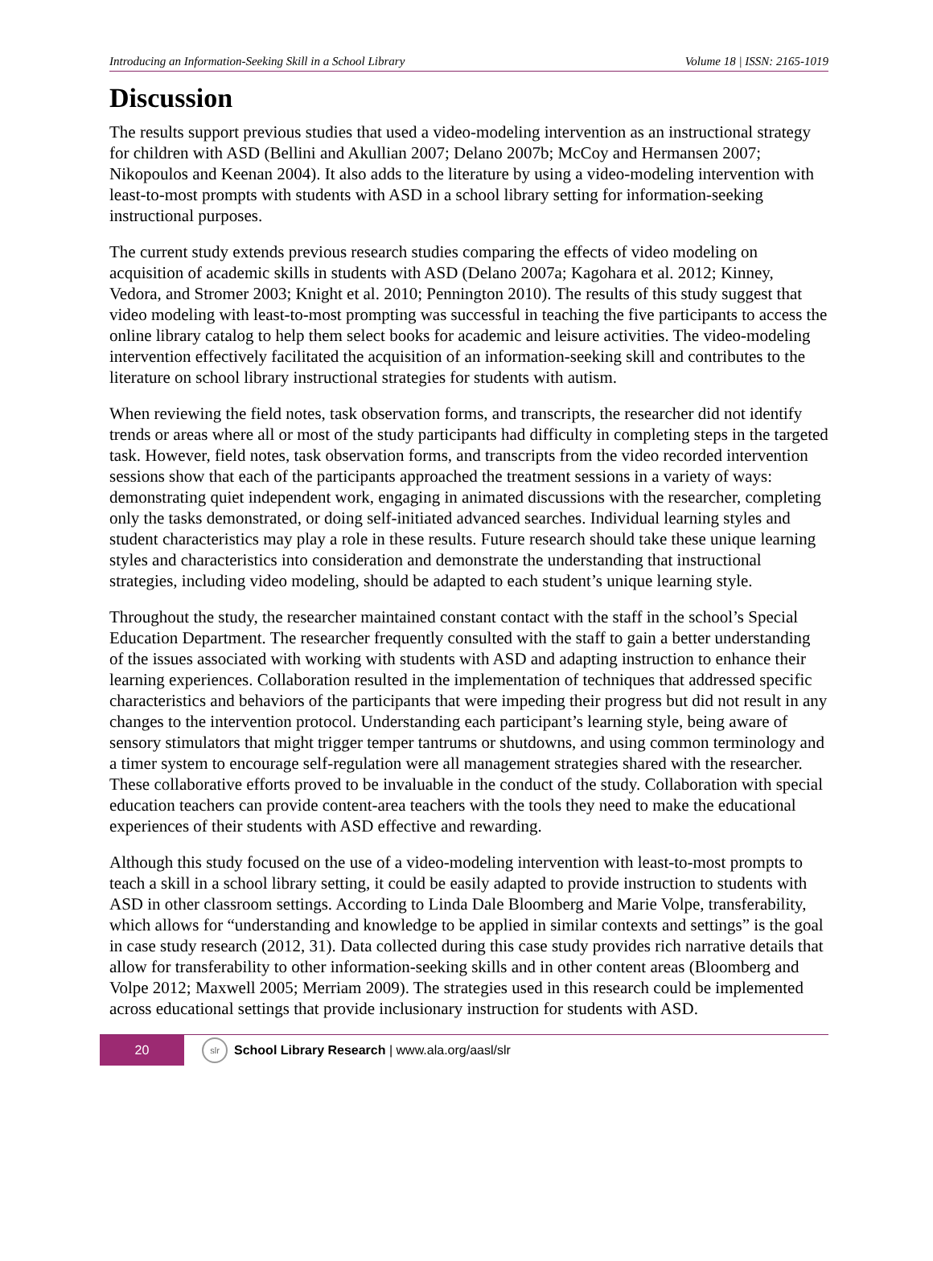Introducing an Information-Seeking Skill in a School Library Volume 18 | ISSN: 2165-1019
Discussion
The results support previous studies that used a video-modeling intervention as an instructional strategy for children with ASD (Bellini and Akullian 2007; Delano 2007b; McCoy and Hermansen 2007; Nikopoulos and Keenan 2004). It also adds to the literature by using a video-modeling intervention with least-to-most prompts with students with ASD in a school library setting for information-seeking instructional purposes.
The current study extends previous research studies comparing the effects of video modeling on acquisition of academic skills in students with ASD (Delano 2007a; Kagohara et al. 2012; Kinney, Vedora, and Stromer 2003; Knight et al. 2010; Pennington 2010). The results of this study suggest that video modeling with least-to-most prompting was successful in teaching the five participants to access the online library catalog to help them select books for academic and leisure activities. The video-modeling intervention effectively facilitated the acquisition of an information-seeking skill and contributes to the literature on school library instructional strategies for students with autism.
When reviewing the field notes, task observation forms, and transcripts, the researcher did not identify trends or areas where all or most of the study participants had difficulty in completing steps in the targeted task. However, field notes, task observation forms, and transcripts from the video recorded intervention sessions show that each of the participants approached the treatment sessions in a variety of ways: demonstrating quiet independent work, engaging in animated discussions with the researcher, completing only the tasks demonstrated, or doing self-initiated advanced searches. Individual learning styles and student characteristics may play a role in these results. Future research should take these unique learning styles and characteristics into consideration and demonstrate the understanding that instructional strategies, including video modeling, should be adapted to each student’s unique learning style.
Throughout the study, the researcher maintained constant contact with the staff in the school’s Special Education Department. The researcher frequently consulted with the staff to gain a better understanding of the issues associated with working with students with ASD and adapting instruction to enhance their learning experiences. Collaboration resulted in the implementation of techniques that addressed specific characteristics and behaviors of the participants that were impeding their progress but did not result in any changes to the intervention protocol. Understanding each participant’s learning style, being aware of sensory stimulators that might trigger temper tantrums or shutdowns, and using common terminology and a timer system to encourage self-regulation were all management strategies shared with the researcher. These collaborative efforts proved to be invaluable in the conduct of the study. Collaboration with special education teachers can provide content-area teachers with the tools they need to make the educational experiences of their students with ASD effective and rewarding.
Although this study focused on the use of a video-modeling intervention with least-to-most prompts to teach a skill in a school library setting, it could be easily adapted to provide instruction to students with ASD in other classroom settings. According to Linda Dale Bloomberg and Marie Volpe, transferability, which allows for “understanding and knowledge to be applied in similar contexts and settings” is the goal in case study research (2012, 31). Data collected during this case study provides rich narrative details that allow for transferability to other information-seeking skills and in other content areas (Bloomberg and Volpe 2012; Maxwell 2005; Merriam 2009). The strategies used in this research could be implemented across educational settings that provide inclusionary instruction for students with ASD.
20
slr
School Library Research | www.ala.org/aasl/slr